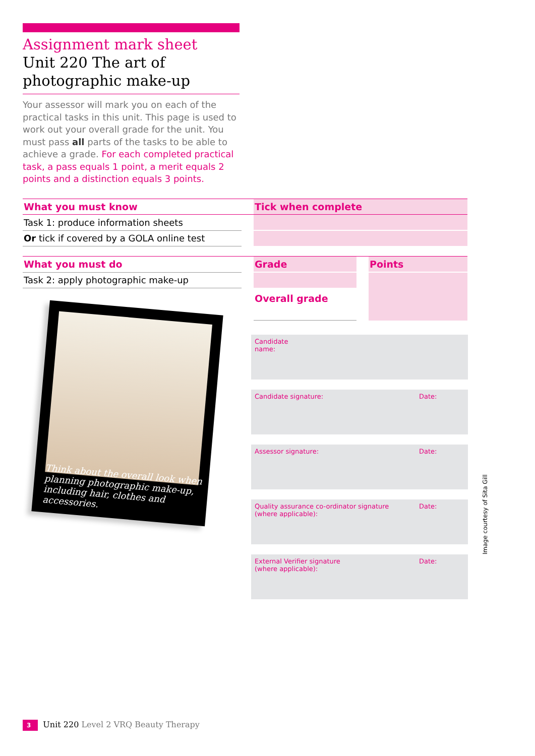Assignment mark sheet
Unit 220 The art of photographic make-up
Your assessor will mark you on each of the practical tasks in this unit. This page is used to work out your overall grade for the unit. You must pass all parts of the tasks to be able to achieve a grade. For each completed practical task, a pass equals 1 point, a merit equals 2 points and a distinction equals 3 points.
| What you must know | | Tick when complete |
| Task 1: produce information sheets | | |
| Or tick if covered by a GOLA online test | | |
| What you must do | | Grade | | Points |
| Task 2: apply photographic make-up | | | | |
| | | Overall grade | | |
Think about the overall look when planning photographic make-up, including hair, clothes and accessories.
Candidate name:
Candidate signature: Date:
Assessor signature: Date:
Quality assurance co-ordinator signature
(where applicable): Date:
External Verifier signature
(where applicable): Date:
Image courtesy of Sita Gill
3 Unit 220 Level 2 VRQ Beauty Therapy